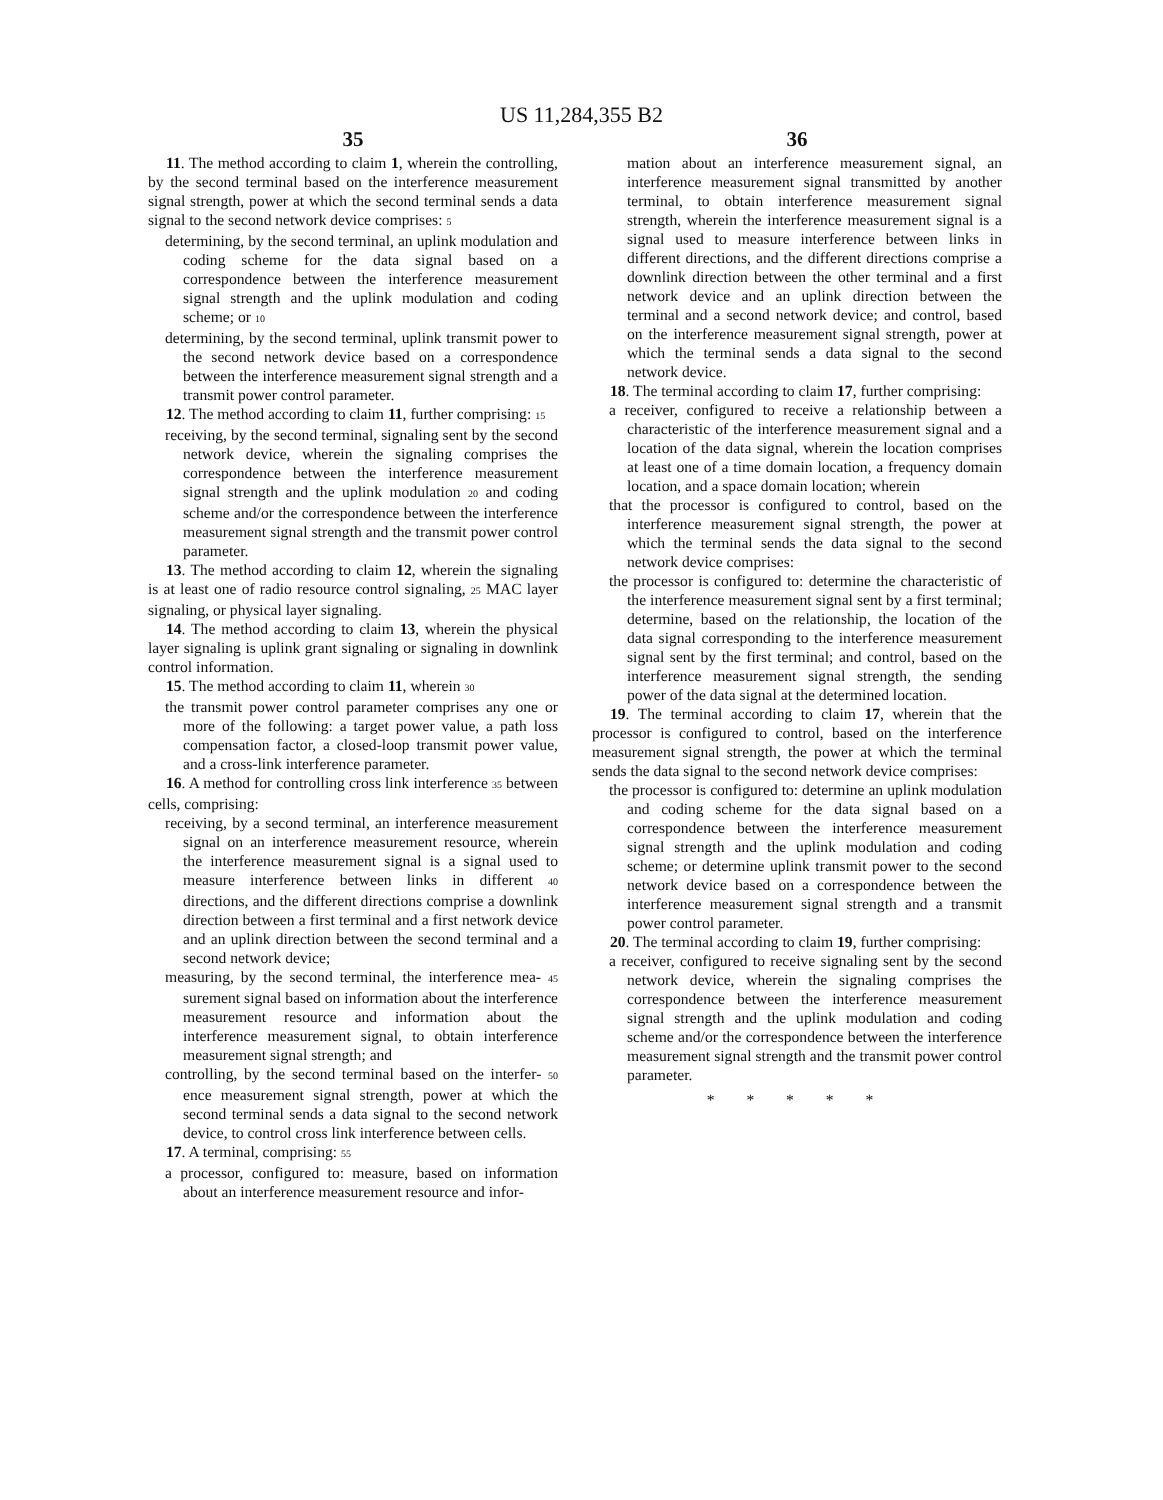US 11,284,355 B2
35
11. The method according to claim 1, wherein the controlling, by the second terminal based on the interference measurement signal strength, power at which the second terminal sends a data signal to the second network device comprises: 5
determining, by the second terminal, an uplink modulation and coding scheme for the data signal based on a correspondence between the interference measurement signal strength and the uplink modulation and coding scheme; or 10
determining, by the second terminal, uplink transmit power to the second network device based on a correspondence between the interference measurement signal strength and a transmit power control parameter.
12. The method according to claim 11, further comprising: 15
receiving, by the second terminal, signaling sent by the second network device, wherein the signaling comprises the correspondence between the interference measurement signal strength and the uplink modulation 20 and coding scheme and/or the correspondence between the interference measurement signal strength and the transmit power control parameter.
13. The method according to claim 12, wherein the signaling is at least one of radio resource control signaling, 25 MAC layer signaling, or physical layer signaling.
14. The method according to claim 13, wherein the physical layer signaling is uplink grant signaling or signaling in downlink control information.
15. The method according to claim 11, wherein 30
the transmit power control parameter comprises any one or more of the following: a target power value, a path loss compensation factor, a closed-loop transmit power value, and a cross-link interference parameter.
16. A method for controlling cross link interference 35 between cells, comprising:
receiving, by a second terminal, an interference measurement signal on an interference measurement resource, wherein the interference measurement signal is a signal used to measure interference between links in different 40 directions, and the different directions comprise a downlink direction between a first terminal and a first network device and an uplink direction between the second terminal and a second network device;
measuring, by the second terminal, the interference mea- 45 surement signal based on information about the interference measurement resource and information about the interference measurement signal, to obtain interference measurement signal strength; and
controlling, by the second terminal based on the interfer- 50 ence measurement signal strength, power at which the second terminal sends a data signal to the second network device, to control cross link interference between cells.
17. A terminal, comprising: 55
a processor, configured to: measure, based on information about an interference measurement resource and infor-
36
mation about an interference measurement signal, an interference measurement signal transmitted by another terminal, to obtain interference measurement signal strength, wherein the interference measurement signal is a signal used to measure interference between links in different directions, and the different directions comprise a downlink direction between the other terminal and a first network device and an uplink direction between the terminal and a second network device; and control, based on the interference measurement signal strength, power at which the terminal sends a data signal to the second network device.
18. The terminal according to claim 17, further comprising:
a receiver, configured to receive a relationship between a characteristic of the interference measurement signal and a location of the data signal, wherein the location comprises at least one of a time domain location, a frequency domain location, and a space domain location; wherein
that the processor is configured to control, based on the interference measurement signal strength, the power at which the terminal sends the data signal to the second network device comprises:
the processor is configured to: determine the characteristic of the interference measurement signal sent by a first terminal; determine, based on the relationship, the location of the data signal corresponding to the interference measurement signal sent by the first terminal; and control, based on the interference measurement signal strength, the sending power of the data signal at the determined location.
19. The terminal according to claim 17, wherein that the processor is configured to control, based on the interference measurement signal strength, the power at which the terminal sends the data signal to the second network device comprises:
the processor is configured to: determine an uplink modulation and coding scheme for the data signal based on a correspondence between the interference measurement signal strength and the uplink modulation and coding scheme; or determine uplink transmit power to the second network device based on a correspondence between the interference measurement signal strength and a transmit power control parameter.
20. The terminal according to claim 19, further comprising:
a receiver, configured to receive signaling sent by the second network device, wherein the signaling comprises the correspondence between the interference measurement signal strength and the uplink modulation and coding scheme and/or the correspondence between the interference measurement signal strength and the transmit power control parameter.
* * * * *